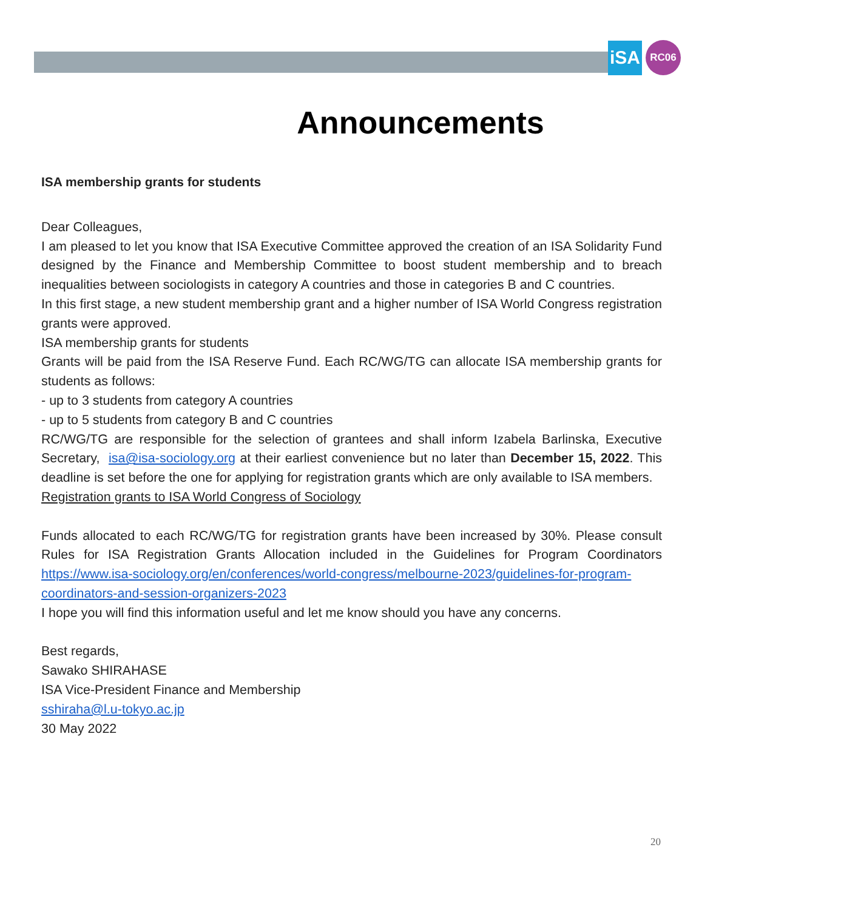iSA
RC06
Announcements
ISA membership grants for students
Dear Colleagues,
I am pleased to let you know that ISA Executive Committee approved the creation of an ISA Solidarity Fund designed by the Finance and Membership Committee to boost student membership and to breach inequalities between sociologists in category A countries and those in categories B and C countries.
In this first stage, a new student membership grant and a higher number of ISA World Congress registration grants were approved.
ISA membership grants for students
Grants will be paid from the ISA Reserve Fund. Each RC/WG/TG can allocate ISA membership grants for students as follows:
- up to 3 students from category A countries
- up to 5 students from category B and C countries
RC/WG/TG are responsible for the selection of grantees and shall inform Izabela Barlinska, Executive Secretary, isa@isa-sociology.org at their earliest convenience but no later than December 15, 2022. This deadline is set before the one for applying for registration grants which are only available to ISA members.
Registration grants to ISA World Congress of Sociology
Funds allocated to each RC/WG/TG for registration grants have been increased by 30%. Please consult Rules for ISA Registration Grants Allocation included in the Guidelines for Program Coordinators https://www.isa-sociology.org/en/conferences/world-congress/melbourne-2023/guidelines-for-program-coordinators-and-session-organizers-2023
I hope you will find this information useful and let me know should you have any concerns.
Best regards,
Sawako SHIRAHASE
ISA Vice-President Finance and Membership
sshiraha@l.u-tokyo.ac.jp
30 May 2022
20